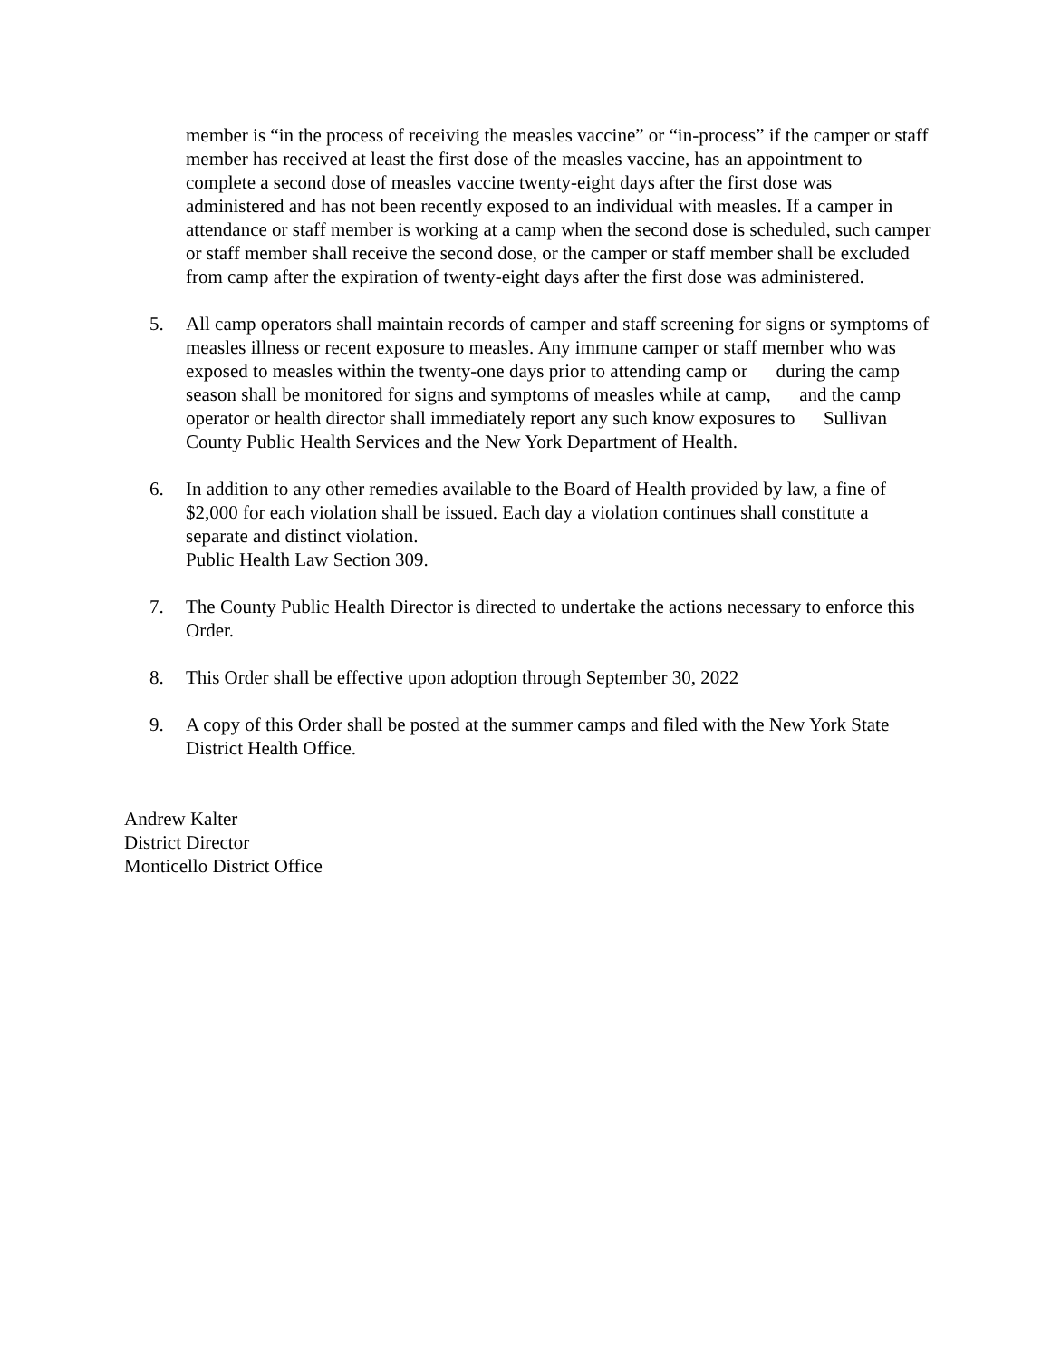member is “in the process of receiving the measles vaccine” or “in-process” if the camper or staff member has received at least the first dose of the measles vaccine, has an appointment to complete a second dose of measles vaccine twenty-eight days after the first dose was administered and has not been recently exposed to an individual with measles. If a camper in attendance or staff member is working at a camp when the second dose is scheduled, such camper or staff member shall receive the second dose, or the camper or staff member shall be excluded from camp after the expiration of twenty-eight days after the first dose was administered.
5. All camp operators shall maintain records of camper and staff screening for signs or symptoms of measles illness or recent exposure to measles. Any immune camper or staff member who was exposed to measles within the twenty-one days prior to attending camp or during the camp season shall be monitored for signs and symptoms of measles while at camp, and the camp operator or health director shall immediately report any such know exposures to Sullivan County Public Health Services and the New York Department of Health.
6. In addition to any other remedies available to the Board of Health provided by law, a fine of $2,000 for each violation shall be issued. Each day a violation continues shall constitute a separate and distinct violation.
Public Health Law Section 309.
7. The County Public Health Director is directed to undertake the actions necessary to enforce this Order.
8. This Order shall be effective upon adoption through September 30, 2022
9. A copy of this Order shall be posted at the summer camps and filed with the New York State District Health Office.
Andrew Kalter
District Director
Monticello District Office